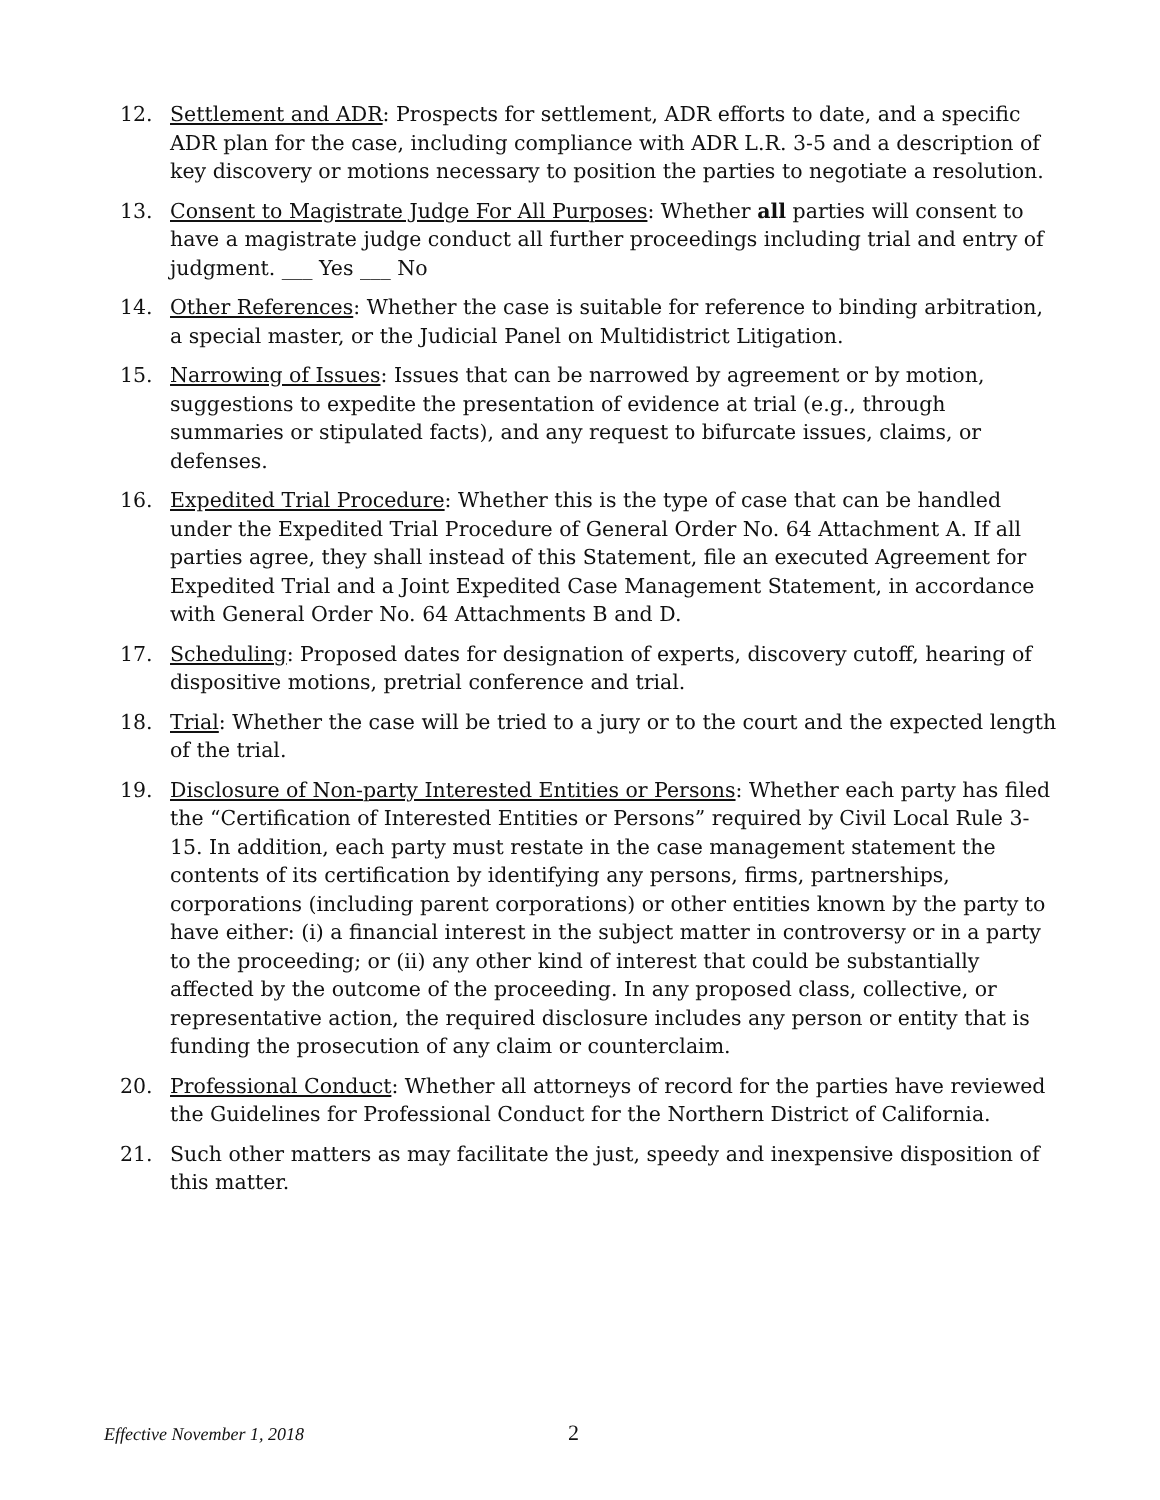12. Settlement and ADR: Prospects for settlement, ADR efforts to date, and a specific ADR plan for the case, including compliance with ADR L.R. 3-5 and a description of key discovery or motions necessary to position the parties to negotiate a resolution.
13. Consent to Magistrate Judge For All Purposes: Whether all parties will consent to have a magistrate judge conduct all further proceedings including trial and entry of judgment. ___ Yes ___ No
14. Other References: Whether the case is suitable for reference to binding arbitration, a special master, or the Judicial Panel on Multidistrict Litigation.
15. Narrowing of Issues: Issues that can be narrowed by agreement or by motion, suggestions to expedite the presentation of evidence at trial (e.g., through summaries or stipulated facts), and any request to bifurcate issues, claims, or defenses.
16. Expedited Trial Procedure: Whether this is the type of case that can be handled under the Expedited Trial Procedure of General Order No. 64 Attachment A. If all parties agree, they shall instead of this Statement, file an executed Agreement for Expedited Trial and a Joint Expedited Case Management Statement, in accordance with General Order No. 64 Attachments B and D.
17. Scheduling: Proposed dates for designation of experts, discovery cutoff, hearing of dispositive motions, pretrial conference and trial.
18. Trial: Whether the case will be tried to a jury or to the court and the expected length of the trial.
19. Disclosure of Non-party Interested Entities or Persons: Whether each party has filed the “Certification of Interested Entities or Persons” required by Civil Local Rule 3-15. In addition, each party must restate in the case management statement the contents of its certification by identifying any persons, firms, partnerships, corporations (including parent corporations) or other entities known by the party to have either: (i) a financial interest in the subject matter in controversy or in a party to the proceeding; or (ii) any other kind of interest that could be substantially affected by the outcome of the proceeding. In any proposed class, collective, or representative action, the required disclosure includes any person or entity that is funding the prosecution of any claim or counterclaim.
20. Professional Conduct: Whether all attorneys of record for the parties have reviewed the Guidelines for Professional Conduct for the Northern District of California.
21. Such other matters as may facilitate the just, speedy and inexpensive disposition of this matter.
Effective November 1, 2018 2